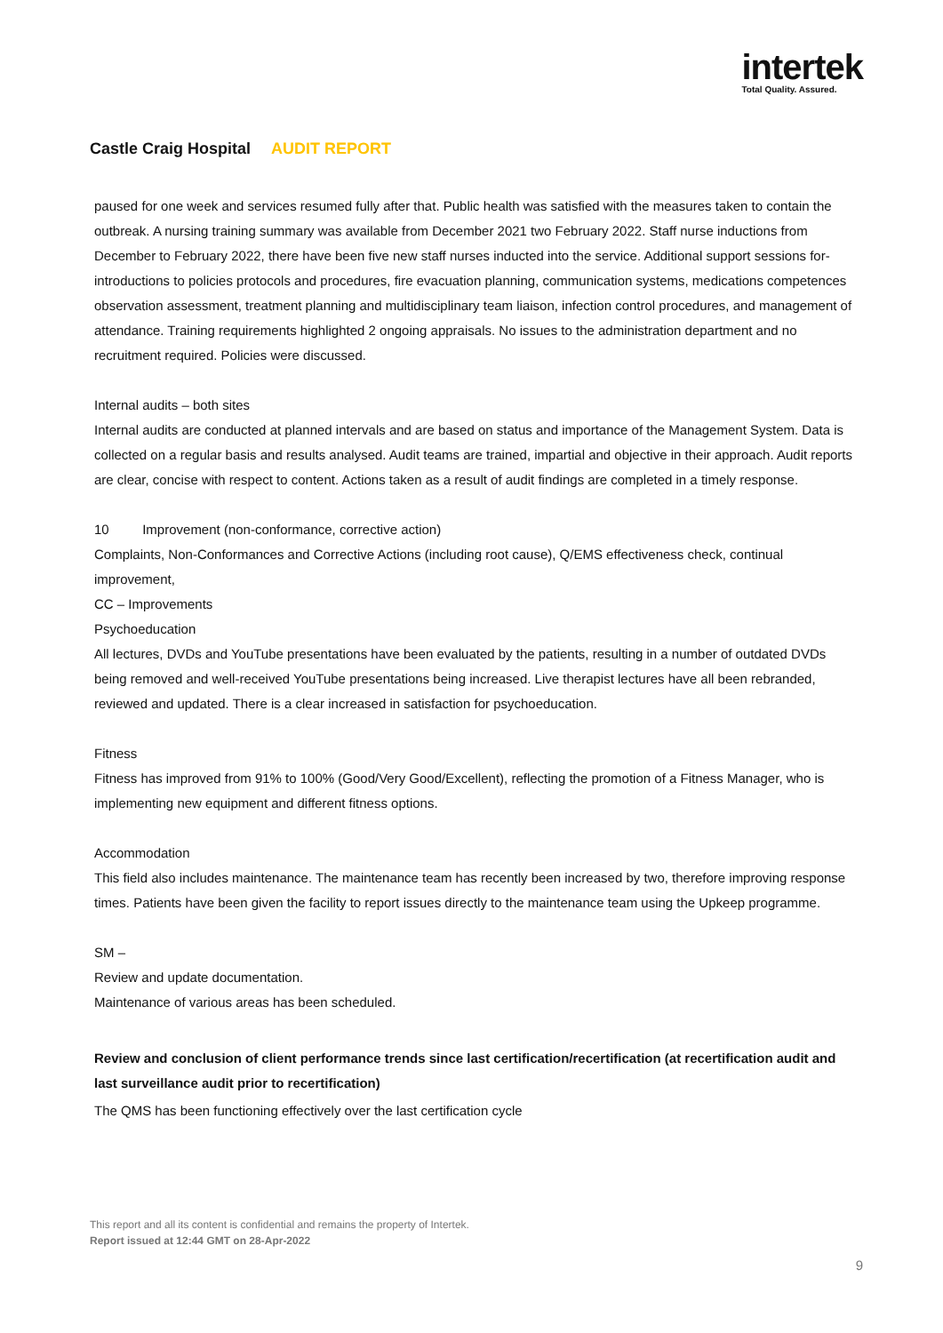intertek
Total Quality. Assured.
Castle Craig Hospital AUDIT REPORT
paused for one week and services resumed fully after that. Public health was satisfied with the measures taken to contain the outbreak. A nursing training summary was available from December 2021 two February 2022. Staff nurse inductions from December to February 2022, there have been five new staff nurses inducted into the service. Additional support sessions for- introductions to policies protocols and procedures, fire evacuation planning, communication systems, medications competences observation assessment, treatment planning and multidisciplinary team liaison, infection control procedures, and management of attendance. Training requirements highlighted 2 ongoing appraisals. No issues to the administration department and no recruitment required. Policies were discussed.
Internal audits – both sites
Internal audits are conducted at planned intervals and are based on status and importance of the Management System. Data is collected on a regular basis and results analysed. Audit teams are trained, impartial and objective in their approach. Audit reports are clear, concise with respect to content. Actions taken as a result of audit findings are completed in a timely response.
10 Improvement (non-conformance, corrective action)
Complaints, Non-Conformances and Corrective Actions (including root cause), Q/EMS effectiveness check, continual improvement,
CC – Improvements
Psychoeducation
All lectures, DVDs and YouTube presentations have been evaluated by the patients, resulting in a number of outdated DVDs being removed and well-received YouTube presentations being increased. Live therapist lectures have all been rebranded, reviewed and updated. There is a clear increased in satisfaction for psychoeducation.
Fitness
Fitness has improved from 91% to 100% (Good/Very Good/Excellent), reflecting the promotion of a Fitness Manager, who is implementing new equipment and different fitness options.
Accommodation
This field also includes maintenance. The maintenance team has recently been increased by two, therefore improving response times. Patients have been given the facility to report issues directly to the maintenance team using the Upkeep programme.
SM –
Review and update documentation.
Maintenance of various areas has been scheduled.
Review and conclusion of client performance trends since last certification/recertification (at recertification audit and last surveillance audit prior to recertification)
The QMS has been functioning effectively over the last certification cycle
This report and all its content is confidential and remains the property of Intertek.
Report issued at 12:44 GMT on 28-Apr-2022
9